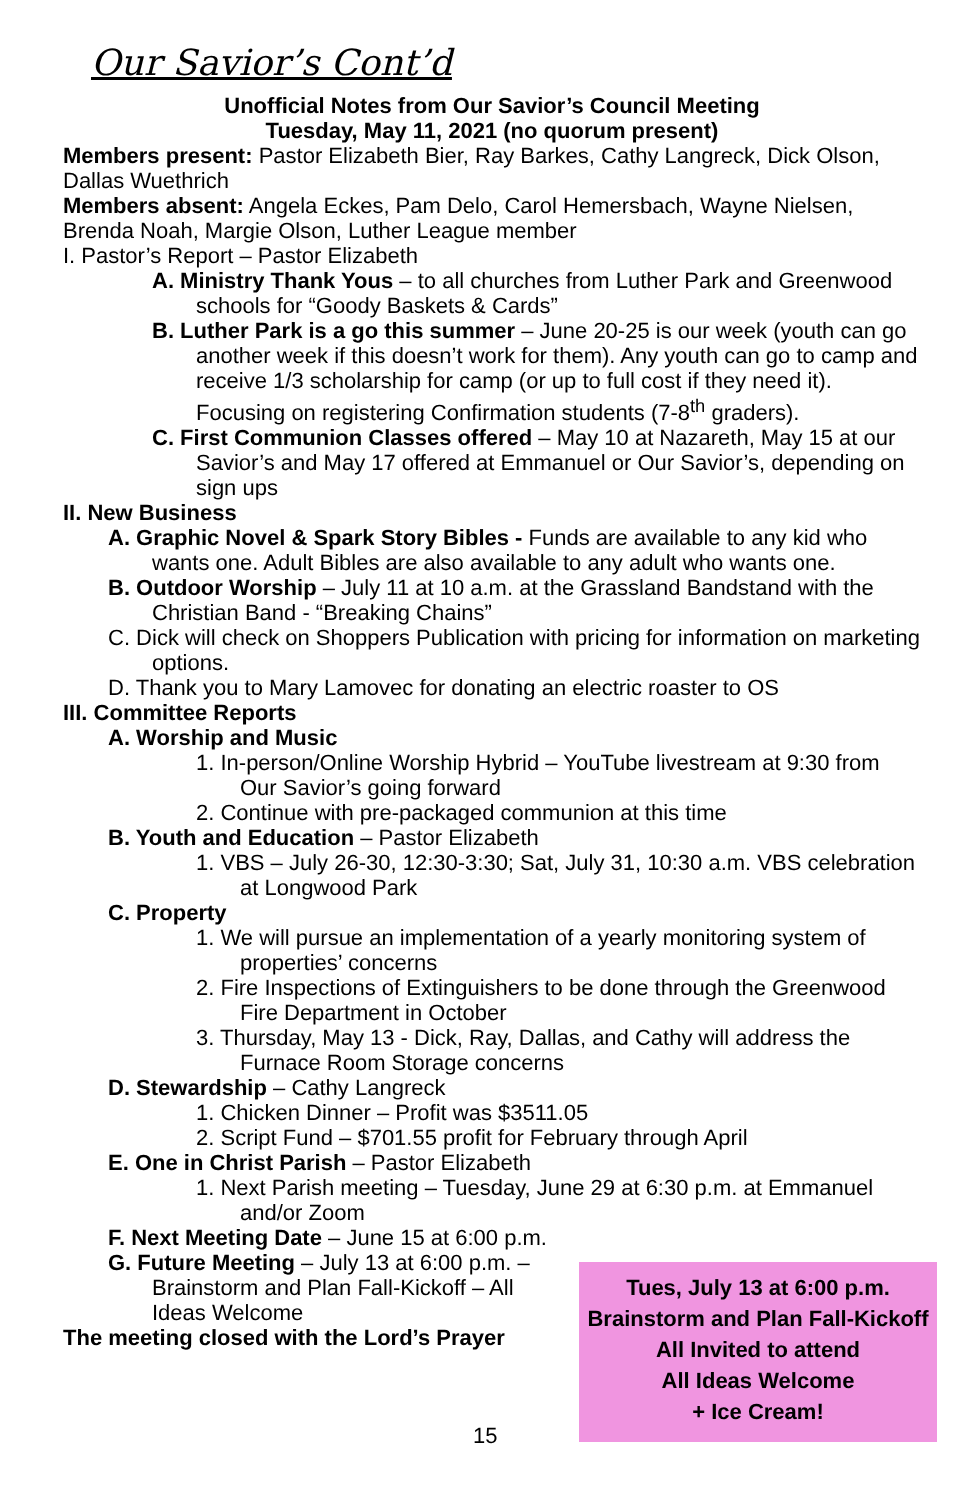Our Savior’s Cont’d
Unofficial Notes from Our Savior’s Council Meeting
Tuesday, May 11, 2021 (no quorum present)
Members present: Pastor Elizabeth Bier, Ray Barkes, Cathy Langreck, Dick Olson, Dallas Wuethrich
Members absent: Angela Eckes, Pam Delo, Carol Hemersbach, Wayne Nielsen, Brenda Noah, Margie Olson, Luther League member
I. Pastor’s Report – Pastor Elizabeth
A. Ministry Thank Yous – to all churches from Luther Park and Greenwood schools for “Goody Baskets & Cards”
B. Luther Park is a go this summer – June 20-25 is our week (youth can go another week if this doesn’t work for them). Any youth can go to camp and receive 1/3 scholarship for camp (or up to full cost if they need it). Focusing on registering Confirmation students (7-8<sup>th</sup> graders).
C. First Communion Classes offered – May 10 at Nazareth, May 15 at our Savior’s and May 17 offered at Emmanuel or Our Savior’s, depending on sign ups
II. New Business
A. Graphic Novel & Spark Story Bibles - Funds are available to any kid who wants one. Adult Bibles are also available to any adult who wants one.
B. Outdoor Worship – July 11 at 10 a.m. at the Grassland Bandstand with the Christian Band - “Breaking Chains”
C. Dick will check on Shoppers Publication with pricing for information on marketing options.
D. Thank you to Mary Lamovec for donating an electric roaster to OS
III. Committee Reports
A. Worship and Music
1. In-person/Online Worship Hybrid – YouTube livestream at 9:30 from Our Savior’s going forward
2. Continue with pre-packaged communion at this time
B. Youth and Education – Pastor Elizabeth
1. VBS – July 26-30, 12:30-3:30; Sat, July 31, 10:30 a.m. VBS celebration at Longwood Park
C. Property
1. We will pursue an implementation of a yearly monitoring system of properties’ concerns
2. Fire Inspections of Extinguishers to be done through the Greenwood Fire Department in October
3. Thursday, May 13 - Dick, Ray, Dallas, and Cathy will address the Furnace Room Storage concerns
D. Stewardship – Cathy Langreck
1. Chicken Dinner – Profit was $3511.05
2. Script Fund – $701.55 profit for February through April
E. One in Christ Parish – Pastor Elizabeth
1. Next Parish meeting – Tuesday, June 29 at 6:30 p.m. at Emmanuel and/or Zoom
F. Next Meeting Date – June 15 at 6:00 p.m.
G. Future Meeting – July 13 at 6:00 p.m. – Brainstorm and Plan Fall-Kickoff – All Ideas Welcome
The meeting closed with the Lord’s Prayer
Tues, July 13 at 6:00 p.m.
Brainstorm and Plan Fall-Kickoff
All Invited to attend
All Ideas Welcome
+ Ice Cream!
15